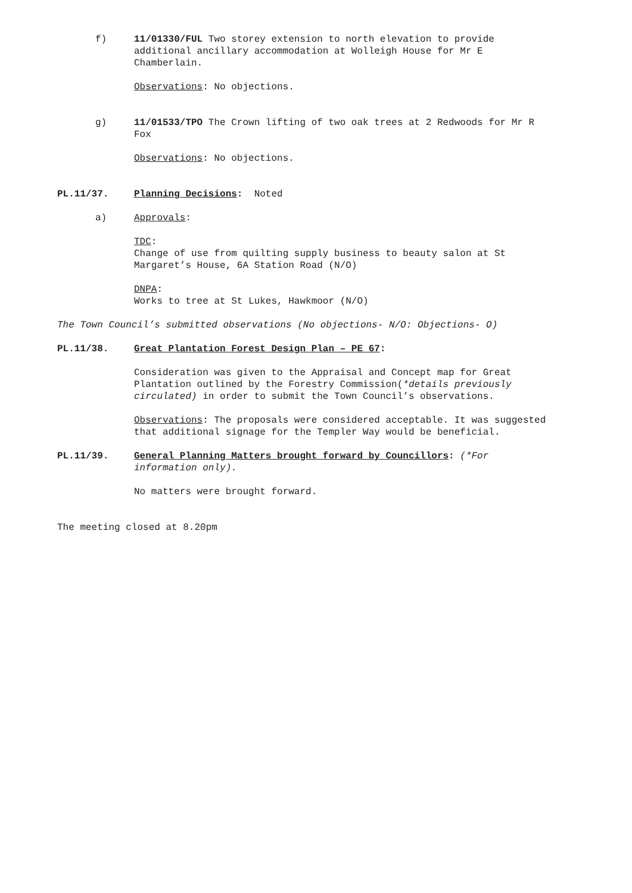f) 11/01330/FUL Two storey extension to north elevation to provide additional ancillary accommodation at Wolleigh House for Mr E Chamberlain.
Observations: No objections.
g) 11/01533/TPO The Crown lifting of two oak trees at 2 Redwoods for Mr R Fox
Observations: No objections.
PL.11/37. Planning Decisions: Noted
a) Approvals:
TDC:
Change of use from quilting supply business to beauty salon at St Margaret’s House, 6A Station Road (N/O)
DNPA:
Works to tree at St Lukes, Hawkmoor (N/O)
The Town Council’s submitted observations (No objections- N/O: Objections- O)
PL.11/38. Great Plantation Forest Design Plan – PE 67:
Consideration was given to the Appraisal and Concept map for Great Plantation outlined by the Forestry Commission(*details previously circulated) in order to submit the Town Council’s observations.
Observations: The proposals were considered acceptable. It was suggested that additional signage for the Templer Way would be beneficial.
PL.11/39. General Planning Matters brought forward by Councillors: (*For information only).
No matters were brought forward.
The meeting closed at 8.20pm